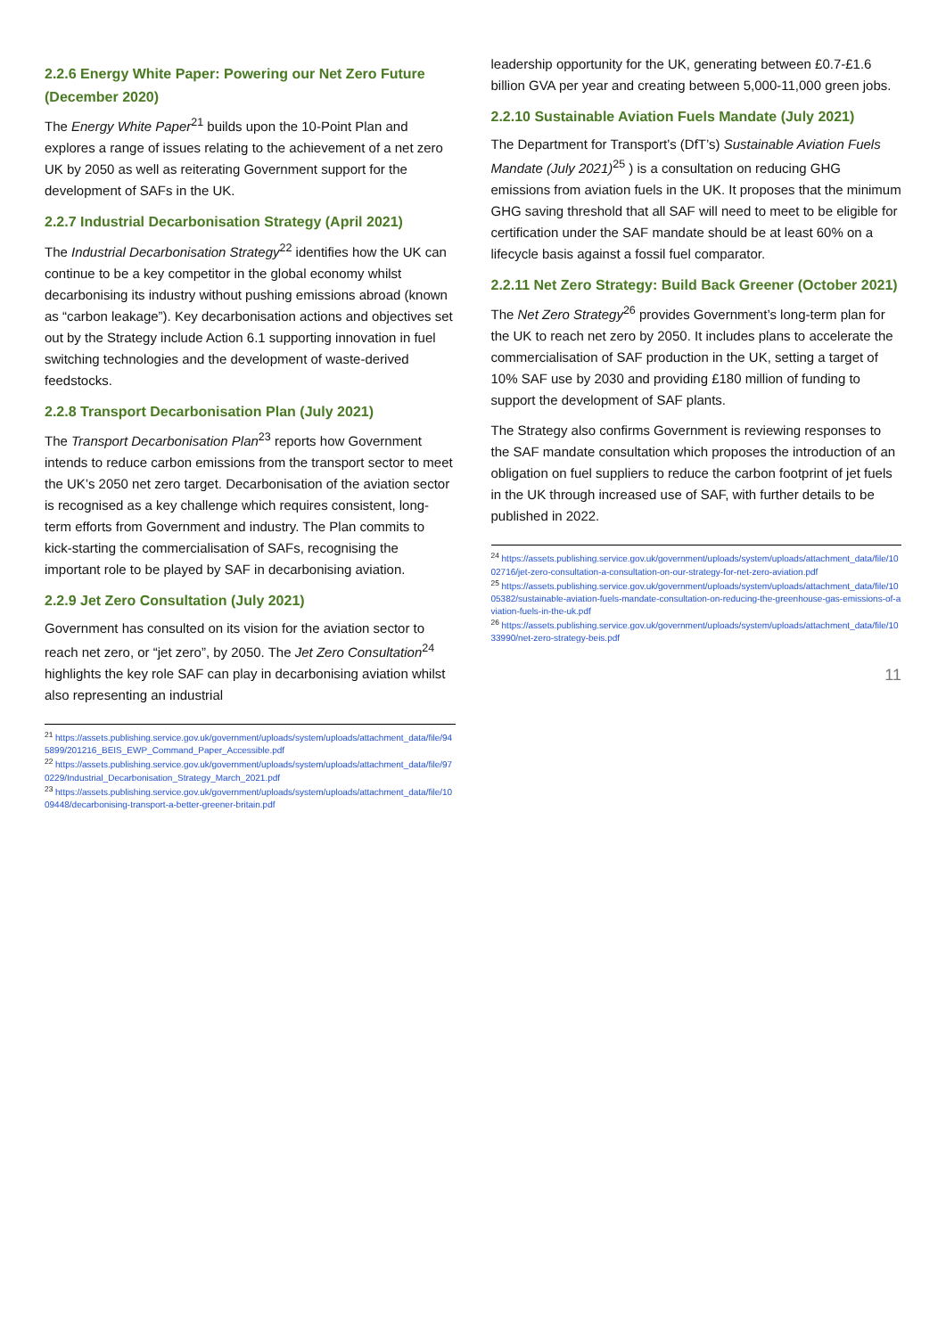2.2.6 Energy White Paper: Powering our Net Zero Future (December 2020)
The Energy White Paper<sup>21</sup> builds upon the 10-Point Plan and explores a range of issues relating to the achievement of a net zero UK by 2050 as well as reiterating Government support for the development of SAFs in the UK.
2.2.7 Industrial Decarbonisation Strategy (April 2021)
The Industrial Decarbonisation Strategy<sup>22</sup> identifies how the UK can continue to be a key competitor in the global economy whilst decarbonising its industry without pushing emissions abroad (known as “carbon leakage”). Key decarbonisation actions and objectives set out by the Strategy include Action 6.1 supporting innovation in fuel switching technologies and the development of waste-derived feedstocks.
2.2.8 Transport Decarbonisation Plan (July 2021)
The Transport Decarbonisation Plan<sup>23</sup> reports how Government intends to reduce carbon emissions from the transport sector to meet the UK’s 2050 net zero target. Decarbonisation of the aviation sector is recognised as a key challenge which requires consistent, long-term efforts from Government and industry. The Plan commits to kick-starting the commercialisation of SAFs, recognising the important role to be played by SAF in decarbonising aviation.
2.2.9 Jet Zero Consultation (July 2021)
Government has consulted on its vision for the aviation sector to reach net zero, or “jet zero”, by 2050. The Jet Zero Consultation<sup>24</sup> highlights the key role SAF can play in decarbonising aviation whilst also representing an industrial
<sup>21</sup> https://assets.publishing.service.gov.uk/government/uploads/system/uploads/attachment_data/file/945899/201216_BEIS_EWP_Command_Paper_Accessible.pdf
<sup>22</sup> https://assets.publishing.service.gov.uk/government/uploads/system/uploads/attachment_data/file/970229/Industrial_Decarbonisation_Strategy_March_2021.pdf
<sup>23</sup> https://assets.publishing.service.gov.uk/government/uploads/system/uploads/attachment_data/file/1009448/decarbonising-transport-a-better-greener-britain.pdf
leadership opportunity for the UK, generating between £0.7-£1.6 billion GVA per year and creating between 5,000-11,000 green jobs.
2.2.10 Sustainable Aviation Fuels Mandate (July 2021)
The Department for Transport’s (DfT’s) Sustainable Aviation Fuels Mandate (July 2021)<sup>25</sup> ) is a consultation on reducing GHG emissions from aviation fuels in the UK. It proposes that the minimum GHG saving threshold that all SAF will need to meet to be eligible for certification under the SAF mandate should be at least 60% on a lifecycle basis against a fossil fuel comparator.
2.2.11 Net Zero Strategy: Build Back Greener (October 2021)
The Net Zero Strategy<sup>26</sup> provides Government’s long-term plan for the UK to reach net zero by 2050. It includes plans to accelerate the commercialisation of SAF production in the UK, setting a target of 10% SAF use by 2030 and providing £180 million of funding to support the development of SAF plants.
The Strategy also confirms Government is reviewing responses to the SAF mandate consultation which proposes the introduction of an obligation on fuel suppliers to reduce the carbon footprint of jet fuels in the UK through increased use of SAF, with further details to be published in 2022.
<sup>24</sup> https://assets.publishing.service.gov.uk/government/uploads/system/uploads/attachment_data/file/1002716/jet-zero-consultation-a-consultation-on-our-strategy-for-net-zero-aviation.pdf
<sup>25</sup> https://assets.publishing.service.gov.uk/government/uploads/system/uploads/attachment_data/file/1005382/sustainable-aviation-fuels-mandate-consultation-on-reducing-the-greenhouse-gas-emissions-of-aviation-fuels-in-the-uk.pdf
<sup>26</sup> https://assets.publishing.service.gov.uk/government/uploads/system/uploads/attachment_data/file/1033990/net-zero-strategy-beis.pdf
11